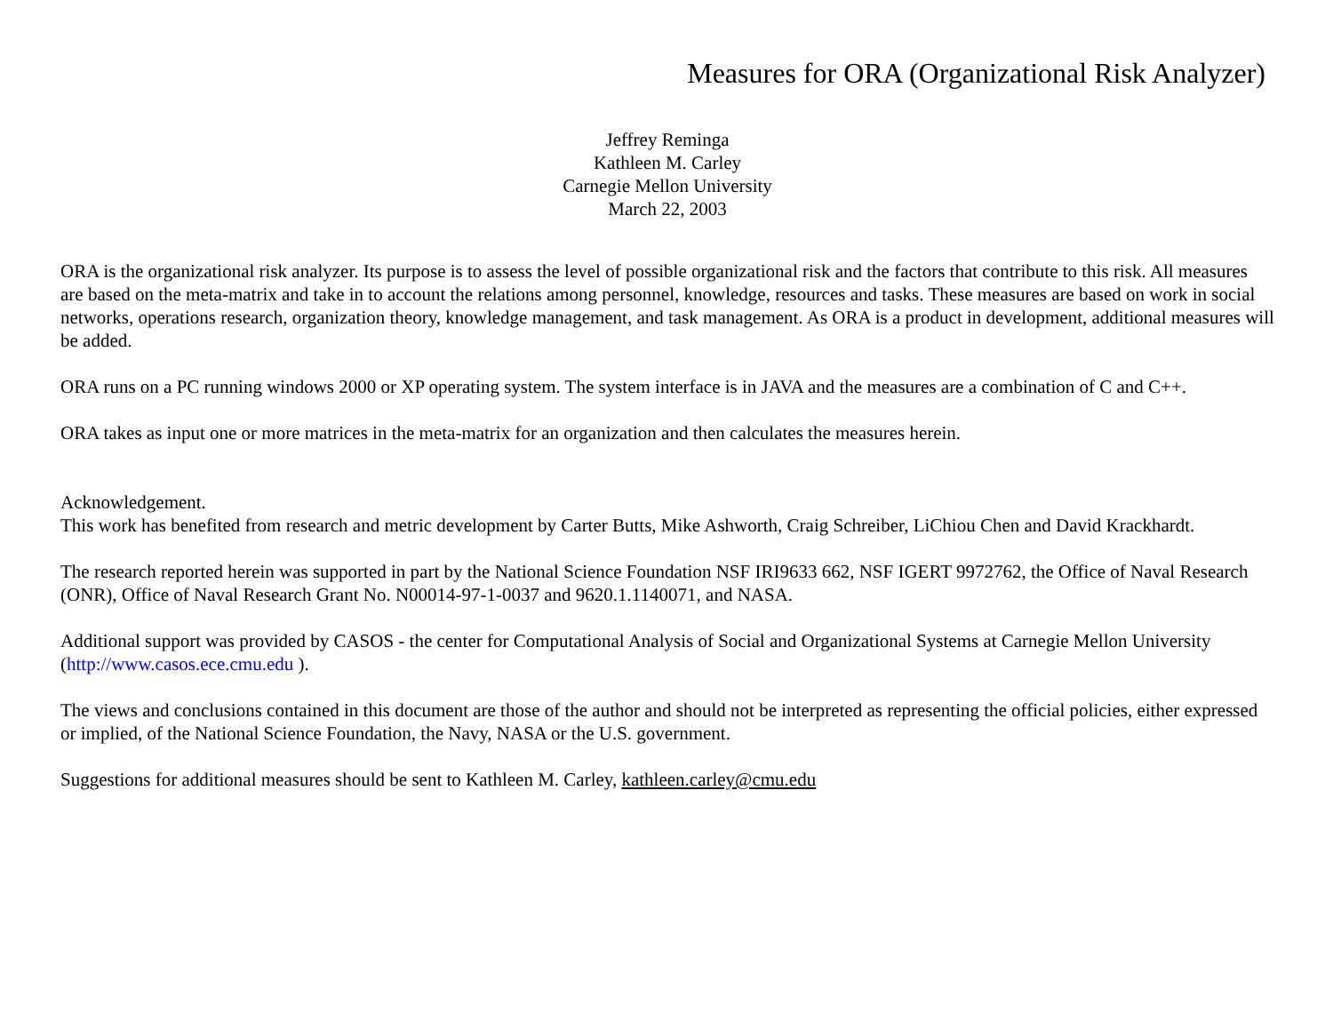Measures for ORA (Organizational Risk Analyzer)
Jeffrey Reminga
Kathleen M. Carley
Carnegie Mellon University
March 22, 2003
ORA is the organizational risk analyzer. Its purpose is to assess the level of possible organizational risk and the factors that contribute to this risk. All measures are based on the meta-matrix and take in to account the relations among personnel, knowledge, resources and tasks. These measures are based on work in social networks, operations research, organization theory, knowledge management, and task management. As ORA is a product in development, additional measures will be added.
ORA runs on a PC running windows 2000 or XP operating system. The system interface is in JAVA and the measures are a combination of C and C++.
ORA takes as input one or more matrices in the meta-matrix for an organization and then calculates the measures herein.
Acknowledgement.
This work has benefited from research and metric development by Carter Butts, Mike Ashworth, Craig Schreiber, LiChiou Chen and David Krackhardt.
The research reported herein was supported in part by the National Science Foundation NSF IRI9633 662, NSF IGERT 9972762, the Office of Naval Research (ONR), Office of Naval Research Grant No. N00014-97-1-0037 and 9620.1.1140071, and NASA.
Additional support was provided by CASOS - the center for Computational Analysis of Social and Organizational Systems at Carnegie Mellon University (http://www.casos.ece.cmu.edu ).
The views and conclusions contained in this document are those of the author and should not be interpreted as representing the official policies, either expressed or implied, of the National Science Foundation, the Navy, NASA or the U.S. government.
Suggestions for additional measures should be sent to Kathleen M. Carley, kathleen.carley@cmu.edu